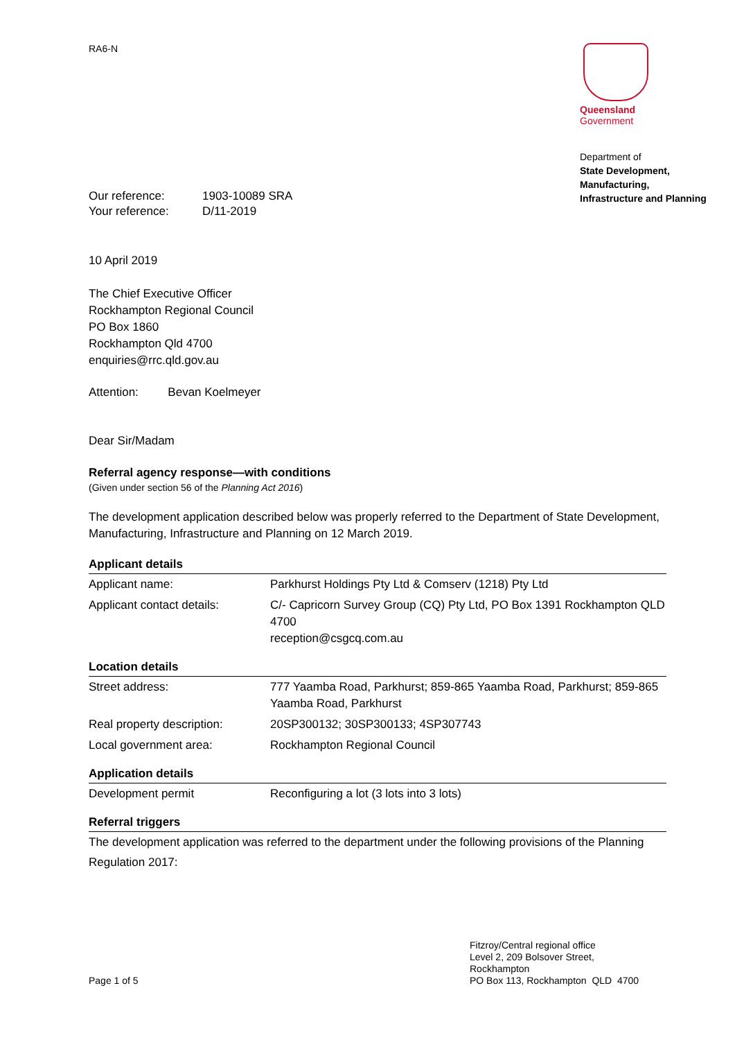RA6-N
Queensland
Government
Department of
State Development,
Manufacturing,
Infrastructure and Planning
| Our reference: | 1903-10089 SRA |
| Your reference: | D/11-2019 |
10 April 2019
The Chief Executive Officer
Rockhampton Regional Council
PO Box 1860
Rockhampton Qld 4700
enquiries@rrc.qld.gov.au
Attention: Bevan Koelmeyer
Dear Sir/Madam
Referral agency response—with conditions
(Given under section 56 of the Planning Act 2016)
The development application described below was properly referred to the Department of State Development, Manufacturing, Infrastructure and Planning on 12 March 2019.
Applicant details
| Applicant name: | Parkhurst Holdings Pty Ltd & Comserv (1218) Pty Ltd |
| Applicant contact details: | C/- Capricorn Survey Group (CQ) Pty Ltd, PO Box 1391 Rockhampton QLD 4700 reception@csgcq.com.au |
Location details
| Street address: | 777 Yaamba Road, Parkhurst; 859-865 Yaamba Road, Parkhurst; 859-865 Yaamba Road, Parkhurst |
| Real property description: | 20SP300132; 30SP300133; 4SP307743 |
| Local government area: | Rockhampton Regional Council |
Application details
| Development permit | Reconfiguring a lot (3 lots into 3 lots) |
Referral triggers
The development application was referred to the department under the following provisions of the Planning Regulation 2017:
Page 1 of 5 Fitzroy/Central regional office
Level 2, 209 Bolsover Street,
Rockhampton
PO Box 113, Rockhampton QLD 4700